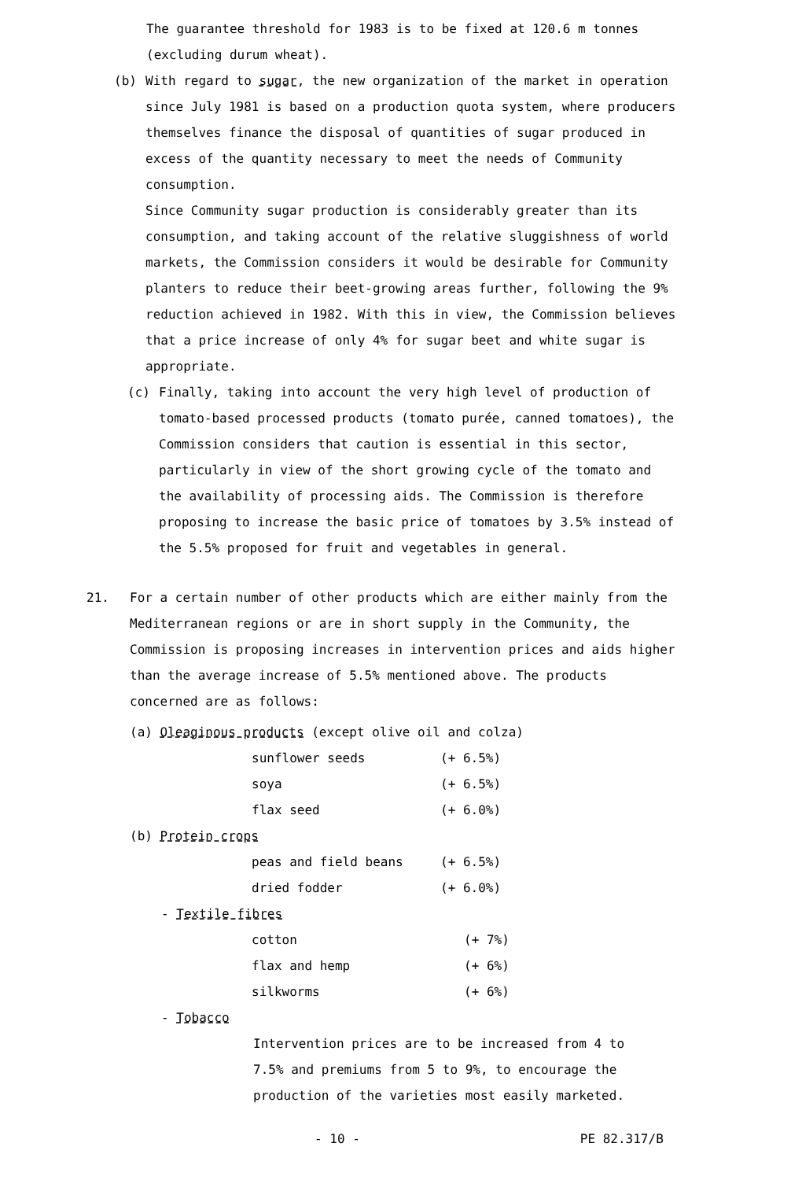The guarantee threshold for 1983 is to be fixed at 120.6 m tonnes (excluding durum wheat).
(b) With regard to sugar, the new organization of the market in operation since July 1981 is based on a production quota system, where producers themselves finance the disposal of quantities of sugar produced in excess of the quantity necessary to meet the needs of Community consumption.
Since Community sugar production is considerably greater than its consumption, and taking account of the relative sluggishness of world markets, the Commission considers it would be desirable for Community planters to reduce their beet-growing areas further, following the 9% reduction achieved in 1982. With this in view, the Commission believes that a price increase of only 4% for sugar beet and white sugar is appropriate.
(c) Finally, taking into account the very high level of production of tomato-based processed products (tomato purée, canned tomatoes), the Commission considers that caution is essential in this sector, particularly in view of the short growing cycle of the tomato and the availability of processing aids. The Commission is therefore proposing to increase the basic price of tomatoes by 3.5% instead of the 5.5% proposed for fruit and vegetables in general.
21. For a certain number of other products which are either mainly from the Mediterranean regions or are in short supply in the Community, the Commission is proposing increases in intervention prices and aids higher than the average increase of 5.5% mentioned above. The products concerned are as follows:
(a) Oleaginous products (except olive oil and colza)
| sunflower seeds | (+ 6.5%) |
| soya | (+ 6.5%) |
| flax seed | (+ 6.0%) |
(b) Protein crops
| peas and field beans | (+ 6.5%) |
| dried fodder | (+ 6.0%) |
- Textile fibres
| cotton | (+ 7%) |
| flax and hemp | (+ 6%) |
| silkworms | (+ 6%) |
- Tobacco
Intervention prices are to be increased from 4 to 7.5% and premiums from 5 to 9%, to encourage the production of the varieties most easily marketed.
- 10 - PE 82.317/B